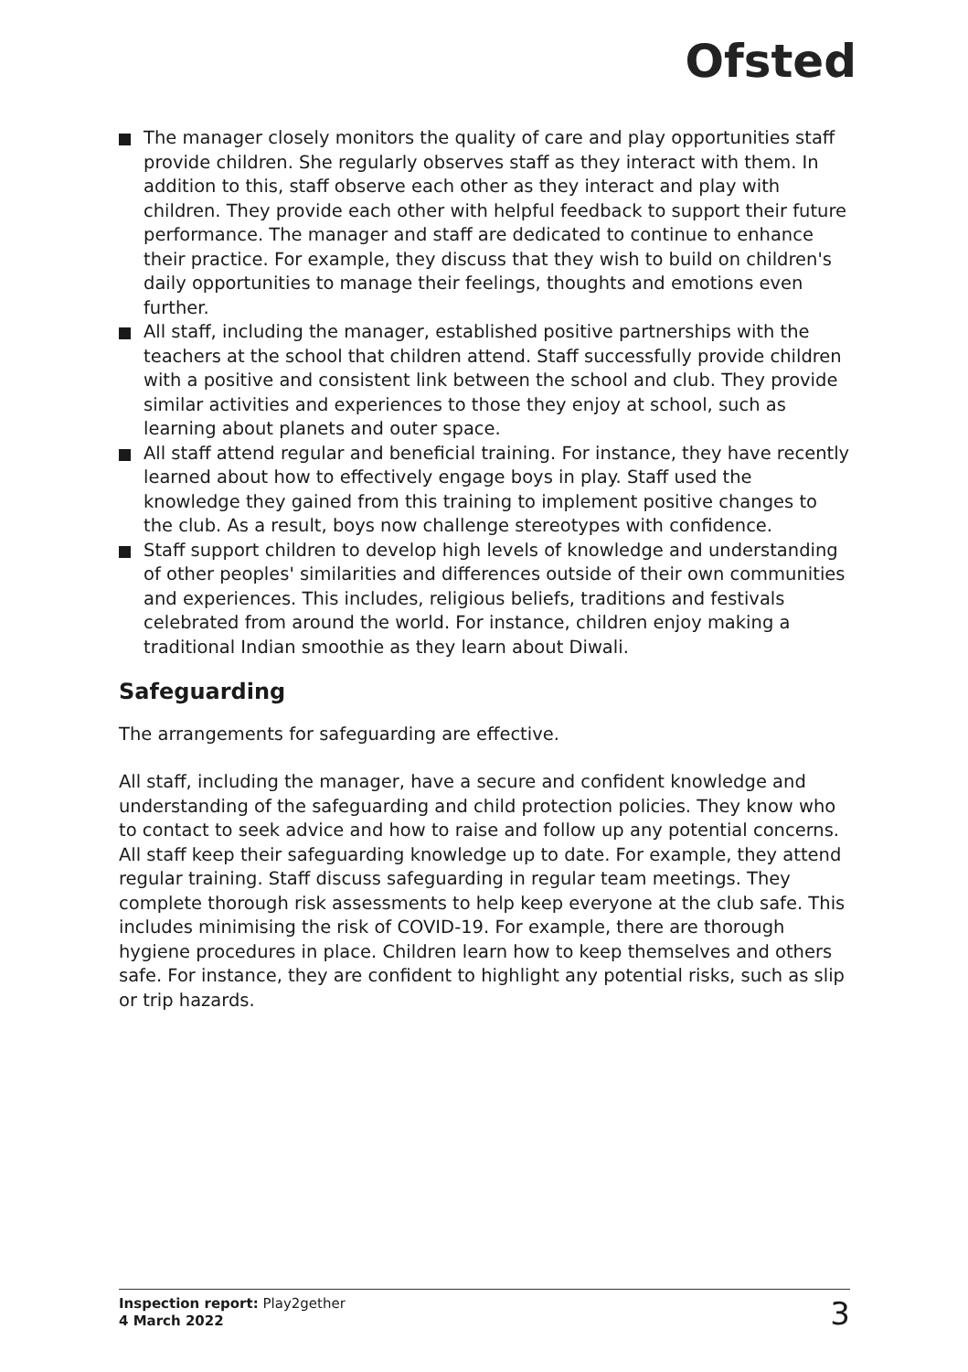Ofsted
The manager closely monitors the quality of care and play opportunities staff provide children. She regularly observes staff as they interact with them. In addition to this, staff observe each other as they interact and play with children. They provide each other with helpful feedback to support their future performance. The manager and staff are dedicated to continue to enhance their practice. For example, they discuss that they wish to build on children's daily opportunities to manage their feelings, thoughts and emotions even further.
All staff, including the manager, established positive partnerships with the teachers at the school that children attend. Staff successfully provide children with a positive and consistent link between the school and club. They provide similar activities and experiences to those they enjoy at school, such as learning about planets and outer space.
All staff attend regular and beneficial training. For instance, they have recently learned about how to effectively engage boys in play. Staff used the knowledge they gained from this training to implement positive changes to the club. As a result, boys now challenge stereotypes with confidence.
Staff support children to develop high levels of knowledge and understanding of other peoples' similarities and differences outside of their own communities and experiences. This includes, religious beliefs, traditions and festivals celebrated from around the world. For instance, children enjoy making a traditional Indian smoothie as they learn about Diwali.
Safeguarding
The arrangements for safeguarding are effective.
All staff, including the manager, have a secure and confident knowledge and understanding of the safeguarding and child protection policies. They know who to contact to seek advice and how to raise and follow up any potential concerns. All staff keep their safeguarding knowledge up to date. For example, they attend regular training. Staff discuss safeguarding in regular team meetings. They complete thorough risk assessments to help keep everyone at the club safe. This includes minimising the risk of COVID-19. For example, there are thorough hygiene procedures in place. Children learn how to keep themselves and others safe. For instance, they are confident to highlight any potential risks, such as slip or trip hazards.
Inspection report: Play2gether
4 March 2022
3